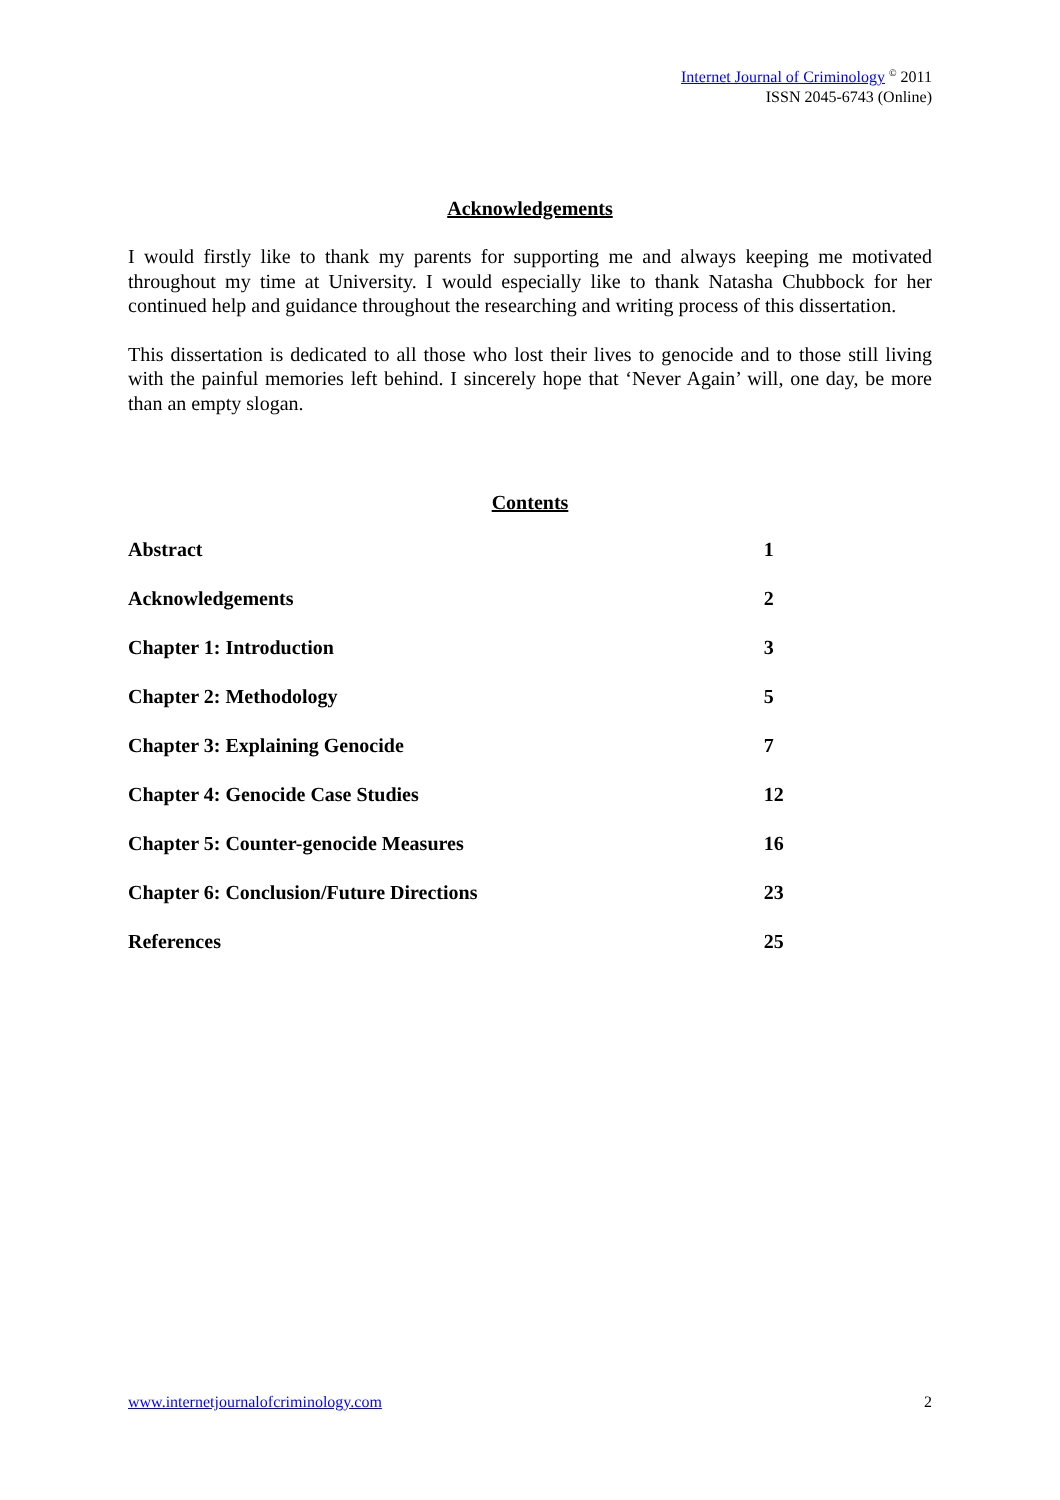Internet Journal of Criminology <sup>©</sup> 2011
ISSN 2045-6743 (Online)
Acknowledgements
I would firstly like to thank my parents for supporting me and always keeping me motivated throughout my time at University. I would especially like to thank Natasha Chubbock for her continued help and guidance throughout the researching and writing process of this dissertation.
This dissertation is dedicated to all those who lost their lives to genocide and to those still living with the painful memories left behind. I sincerely hope that ‘Never Again’ will, one day, be more than an empty slogan.
Contents
| Abstract | 1 |
| Acknowledgements | 2 |
| Chapter 1: Introduction | 3 |
| Chapter 2: Methodology | 5 |
| Chapter 3: Explaining Genocide | 7 |
| Chapter 4: Genocide Case Studies | 12 |
| Chapter 5: Counter-genocide Measures | 16 |
| Chapter 6: Conclusion/Future Directions | 23 |
| References | 25 |
www.internetjournalofcriminology.com 2